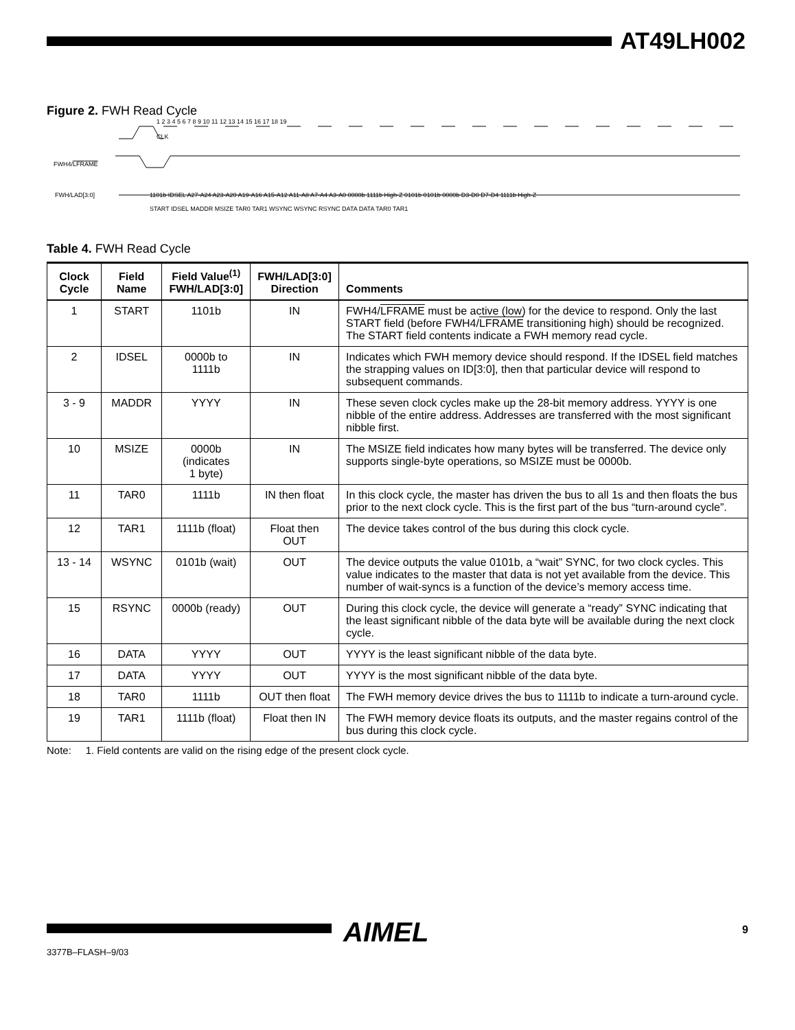AT49LH002
Figure 2. FWH Read Cycle
CLK
FWH4/LFRAME
FWH/LAD[3:0]
1101b IDSEL A27-A24 A23-A20 A19-A16 A15-A12 A11-A8 A7-A4 A3-A0 0000b 1111b High-Z 0101b 0101b 0000b D3-D0 D7-D4 1111b High-Z
START IDSEL MADDR MSIZE TAR0 TAR1 WSYNC WSYNC RSYNC DATA DATA TAR0 TAR1
1 2 3 4 5 6 7 8 9 10 11 12 13 14 15 16 17 18 19
Table 4. FWH Read Cycle
| Clock Cycle | Field Name | Field Value<sup>(1)</sup> FWH/LAD[3:0] | FWH/LAD[3:0] Direction | Comments |
| --- | --- | --- | --- | --- |
| 1 | START | 1101b | IN | FWH4/ LFRAME must be active (low) for the device to respond. Only the last START field (before FWH4/ LFRAME transitioning high) should be recognized. The START field contents indicate a FWH memory read cycle. |
| 2 | IDSEL | 0000b to 1111b | IN | Indicates which FWH memory device should respond. If the IDSEL field matches the strapping values on ID[3:0], then that particular device will respond to subsequent commands. |
| 3 - 9 | MADDR | YYYY | IN | These seven clock cycles make up the 28-bit memory address. YYYY is one nibble of the entire address. Addresses are transferred with the most significant nibble first. |
| 10 | MSIZE | 0000b (indicates 1 byte) | IN | The MSIZE field indicates how many bytes will be transferred. The device only supports single-byte operations, so MSIZE must be 0000b. |
| 11 | TAR0 | 1111b | IN then float | In this clock cycle, the master has driven the bus to all 1s and then floats the bus prior to the next clock cycle. This is the first part of the bus “turn-around cycle”. |
| 12 | TAR1 | 1111b (float) | Float then OUT | The device takes control of the bus during this clock cycle. |
| 13 - 14 | WSYNC | 0101b (wait) | OUT | The device outputs the value 0101b, a “wait” SYNC, for two clock cycles. This value indicates to the master that data is not yet available from the device. This number of wait-syncs is a function of the device’s memory access time. |
| 15 | RSYNC | 0000b (ready) | OUT | During this clock cycle, the device will generate a “ready” SYNC indicating that the least significant nibble of the data byte will be available during the next clock cycle. |
| 16 | DATA | YYYY | OUT | YYYY is the least significant nibble of the data byte. |
| 17 | DATA | YYYY | OUT | YYYY is the most significant nibble of the data byte. |
| 18 | TAR0 | 1111b | OUT then float | The FWH memory device drives the bus to 1111b to indicate a turn-around cycle. |
| 19 | TAR1 | 1111b (float) | Float then IN | The FWH memory device floats its outputs, and the master regains control of the bus during this clock cycle. |
Note: 1. Field contents are valid on the rising edge of the present clock cycle.
AIMEL 9
3377B–FLASH–9/03